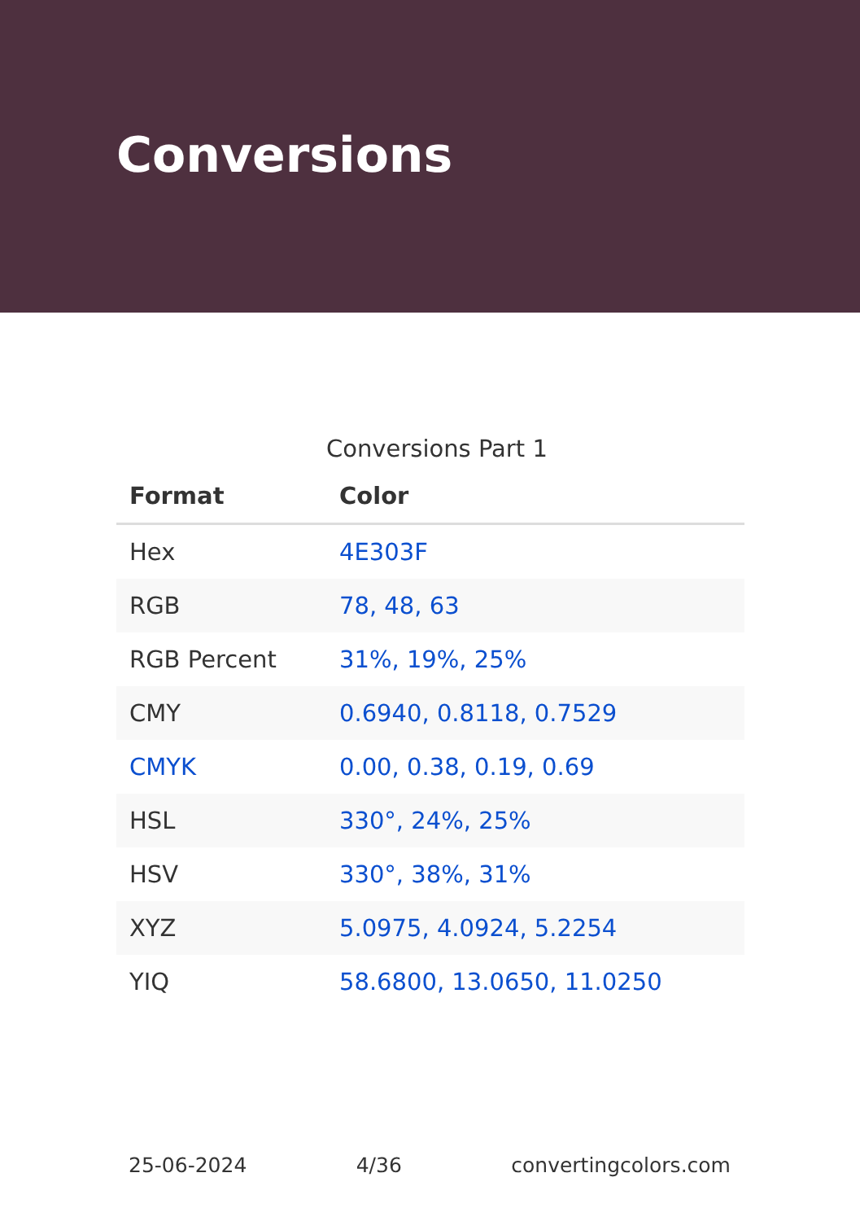Conversions
Conversions Part 1
| Format | Color |
| --- | --- |
| Hex | 4E303F |
| RGB | 78, 48, 63 |
| RGB Percent | 31%, 19%, 25% |
| CMY | 0.6940, 0.8118, 0.7529 |
| CMYK | 0.00, 0.38, 0.19, 0.69 |
| HSL | 330°, 24%, 25% |
| HSV | 330°, 38%, 31% |
| XYZ | 5.0975, 4.0924, 5.2254 |
| YIQ | 58.6800, 13.0650, 11.0250 |
25-06-2024 4/36 convertingcolors.com